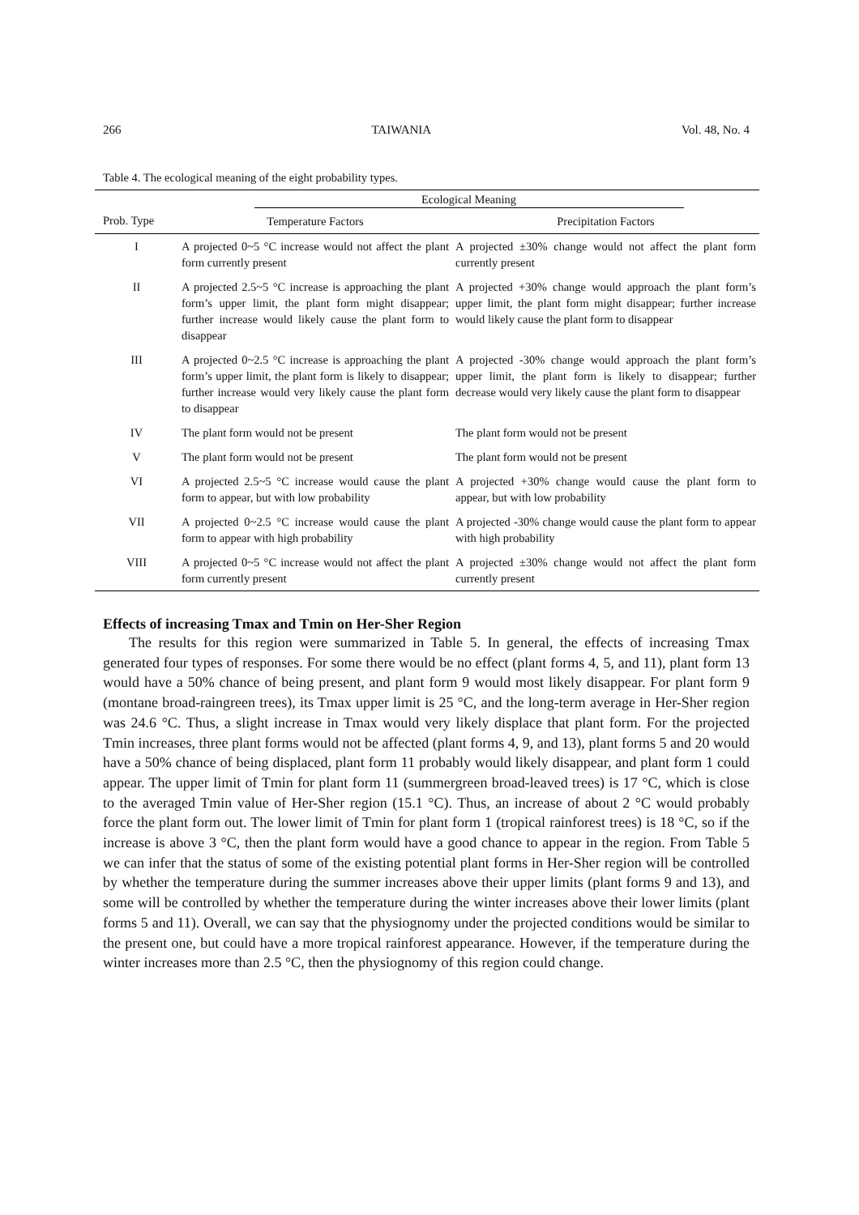266 TAIWANIA Vol. 48, No. 4
Table 4. The ecological meaning of the eight probability types.
| | Ecological Meaning | |
| --- | --- | --- |
| Prob. Type | Temperature Factors | Precipitation Factors |
| I | A projected 0~5 °C increase would not affect the plant form currently present | A projected ±30% change would not affect the plant form currently present |
| II | A projected 2.5~5 °C increase is approaching the plant form’s upper limit, the plant form might disappear; further increase would likely cause the plant form to disappear | A projected +30% change would approach the plant form’s upper limit, the plant form might disappear; further increase would likely cause the plant form to disappear |
| III | A projected 0~2.5 °C increase is approaching the plant form’s upper limit, the plant form is likely to disappear; further increase would very likely cause the plant form to disappear | A projected -30% change would approach the plant form’s upper limit, the plant form is likely to disappear; further decrease would very likely cause the plant form to disappear |
| IV | The plant form would not be present | The plant form would not be present |
| V | The plant form would not be present | The plant form would not be present |
| VI | A projected 2.5~5 °C increase would cause the plant form to appear, but with low probability | A projected +30% change would cause the plant form to appear, but with low probability |
| VII | A projected 0~2.5 °C increase would cause the plant form to appear with high probability | A projected -30% change would cause the plant form to appear with high probability |
| VIII | A projected 0~5 °C increase would not affect the plant form currently present | A projected ±30% change would not affect the plant form currently present |
Effects of increasing Tmax and Tmin on Her-Sher Region
The results for this region were summarized in Table 5. In general, the effects of increasing Tmax generated four types of responses. For some there would be no effect (plant forms 4, 5, and 11), plant form 13 would have a 50% chance of being present, and plant form 9 would most likely disappear. For plant form 9 (montane broad-raingreen trees), its Tmax upper limit is 25 °C, and the long-term average in Her-Sher region was 24.6 °C. Thus, a slight increase in Tmax would very likely displace that plant form. For the projected Tmin increases, three plant forms would not be affected (plant forms 4, 9, and 13), plant forms 5 and 20 would have a 50% chance of being displaced, plant form 11 probably would likely disappear, and plant form 1 could appear. The upper limit of Tmin for plant form 11 (summergreen broad-leaved trees) is 17 °C, which is close to the averaged Tmin value of Her-Sher region (15.1 °C). Thus, an increase of about 2 °C would probably force the plant form out. The lower limit of Tmin for plant form 1 (tropical rainforest trees) is 18 °C, so if the increase is above 3 °C, then the plant form would have a good chance to appear in the region. From Table 5 we can infer that the status of some of the existing potential plant forms in Her-Sher region will be controlled by whether the temperature during the summer increases above their upper limits (plant forms 9 and 13), and some will be controlled by whether the temperature during the winter increases above their lower limits (plant forms 5 and 11). Overall, we can say that the physiognomy under the projected conditions would be similar to the present one, but could have a more tropical rainforest appearance. However, if the temperature during the winter increases more than 2.5 °C, then the physiognomy of this region could change.